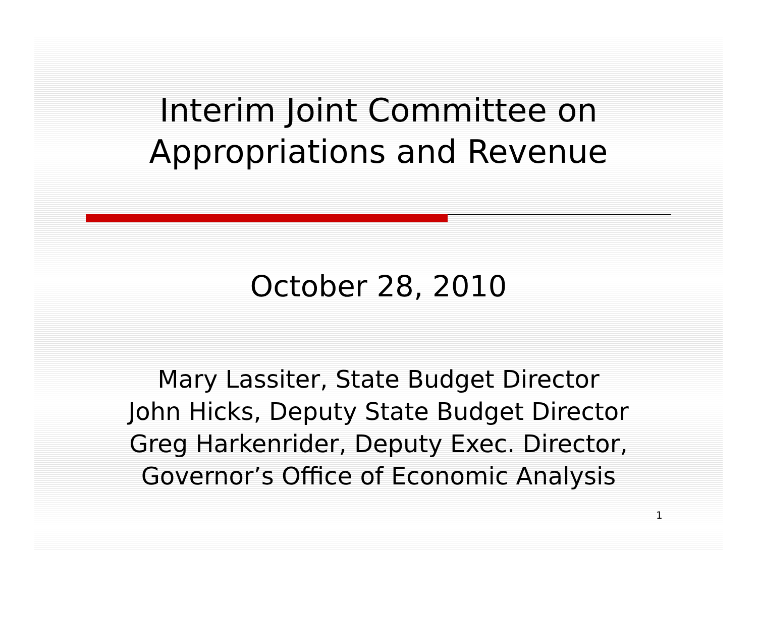Interim Joint Committee on
Appropriations and Revenue
October 28, 2010
Mary Lassiter, State Budget Director
John Hicks, Deputy State Budget Director
Greg Harkenrider, Deputy Exec. Director,
Governor’s Office of Economic Analysis
1